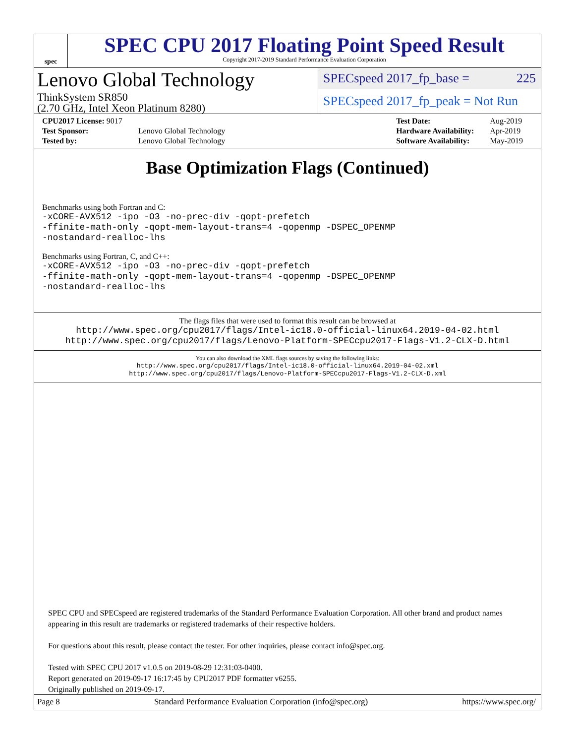spec
SPEC CPU 2017 Floating Point Speed Result
Copyright 2017-2019 Standard Performance Evaluation Corporation
Lenovo Global Technology
ThinkSystem SR850
(2.70 GHz, Intel Xeon Platinum 8280)
SPECspeed 2017_fp_base = 225
SPECspeed 2017_fp_peak = Not Run
| CPU2017 License: 9017 | |
| Test Sponsor: | Lenovo Global Technology |
| Tested by: | Lenovo Global Technology |
| Test Date: | Aug-2019 |
| Hardware Availability: | Apr-2019 |
| Software Availability: | May-2019 |
Base Optimization Flags (Continued)
Benchmarks using both Fortran and C:
-xCORE-AVX512 -ipo -O3 -no-prec-div -qopt-prefetch
-ffinite-math-only -qopt-mem-layout-trans=4 -qopenmp -DSPEC_OPENMP
-nostandard-realloc-lhs
Benchmarks using Fortran, C, and C++:
-xCORE-AVX512 -ipo -O3 -no-prec-div -qopt-prefetch
-ffinite-math-only -qopt-mem-layout-trans=4 -qopenmp -DSPEC_OPENMP
-nostandard-realloc-lhs
The flags files that were used to format this result can be browsed at
http://www.spec.org/cpu2017/flags/Intel-ic18.0-official-linux64.2019-04-02.html
http://www.spec.org/cpu2017/flags/Lenovo-Platform-SPECcpu2017-Flags-V1.2-CLX-D.html
You can also download the XML flags sources by saving the following links:
http://www.spec.org/cpu2017/flags/Intel-ic18.0-official-linux64.2019-04-02.xml
http://www.spec.org/cpu2017/flags/Lenovo-Platform-SPECcpu2017-Flags-V1.2-CLX-D.xml
SPEC CPU and SPECspeed are registered trademarks of the Standard Performance Evaluation Corporation. All other brand and product names appearing in this result are trademarks or registered trademarks of their respective holders.
For questions about this result, please contact the tester. For other inquiries, please contact info@spec.org.
Tested with SPEC CPU 2017 v1.0.5 on 2019-08-29 12:31:03-0400.
Report generated on 2019-09-17 16:17:45 by CPU2017 PDF formatter v6255.
Originally published on 2019-09-17.
Page 8 Standard Performance Evaluation Corporation (info@spec.org) https://www.spec.org/